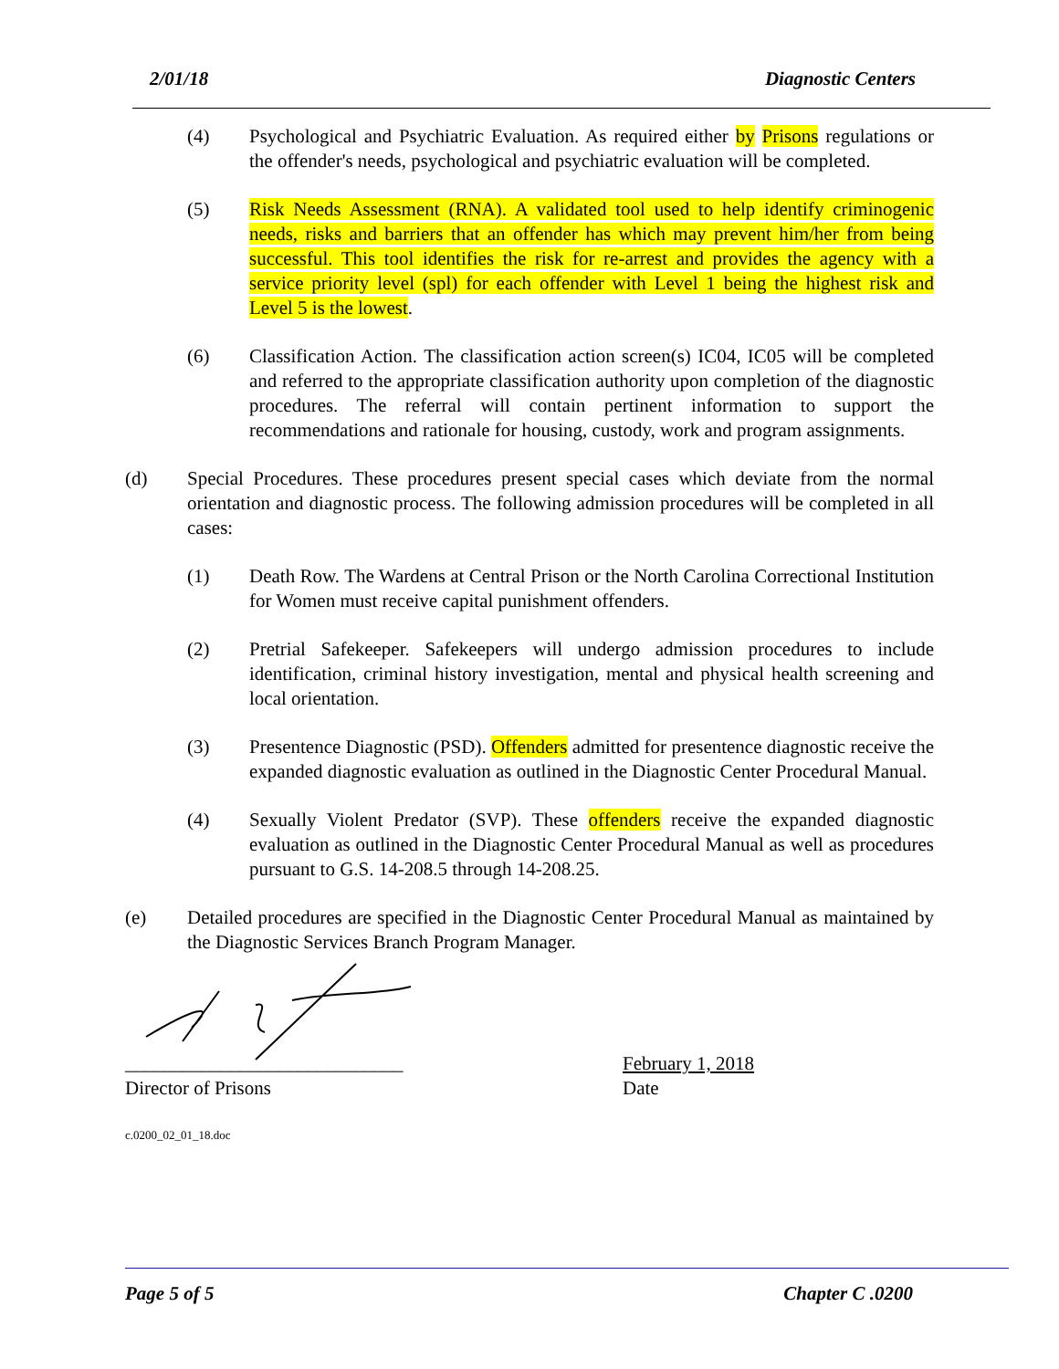2/01/18 Diagnostic Centers
(4) Psychological and Psychiatric Evaluation. As required either by Prisons regulations or the offender's needs, psychological and psychiatric evaluation will be completed.
(5) Risk Needs Assessment (RNA). A validated tool used to help identify criminogenic needs, risks and barriers that an offender has which may prevent him/her from being successful. This tool identifies the risk for re-arrest and provides the agency with a service priority level (spl) for each offender with Level 1 being the highest risk and Level 5 is the lowest.
(6) Classification Action. The classification action screen(s) IC04, IC05 will be completed and referred to the appropriate classification authority upon completion of the diagnostic procedures. The referral will contain pertinent information to support the recommendations and rationale for housing, custody, work and program assignments.
(d) Special Procedures. These procedures present special cases which deviate from the normal orientation and diagnostic process. The following admission procedures will be completed in all cases:
(1) Death Row. The Wardens at Central Prison or the North Carolina Correctional Institution for Women must receive capital punishment offenders.
(2) Pretrial Safekeeper. Safekeepers will undergo admission procedures to include identification, criminal history investigation, mental and physical health screening and local orientation.
(3) Presentence Diagnostic (PSD). Offenders admitted for presentence diagnostic receive the expanded diagnostic evaluation as outlined in the Diagnostic Center Procedural Manual.
(4) Sexually Violent Predator (SVP). These offenders receive the expanded diagnostic evaluation as outlined in the Diagnostic Center Procedural Manual as well as procedures pursuant to G.S. 14-208.5 through 14-208.25.
(e) Detailed procedures are specified in the Diagnostic Center Procedural Manual as maintained by the Diagnostic Services Branch Program Manager.
_____________________________
Director of Prisons
February 1, 2018
Date
c.0200_02_01_18.doc
Page 5 of 5 Chapter C .0200